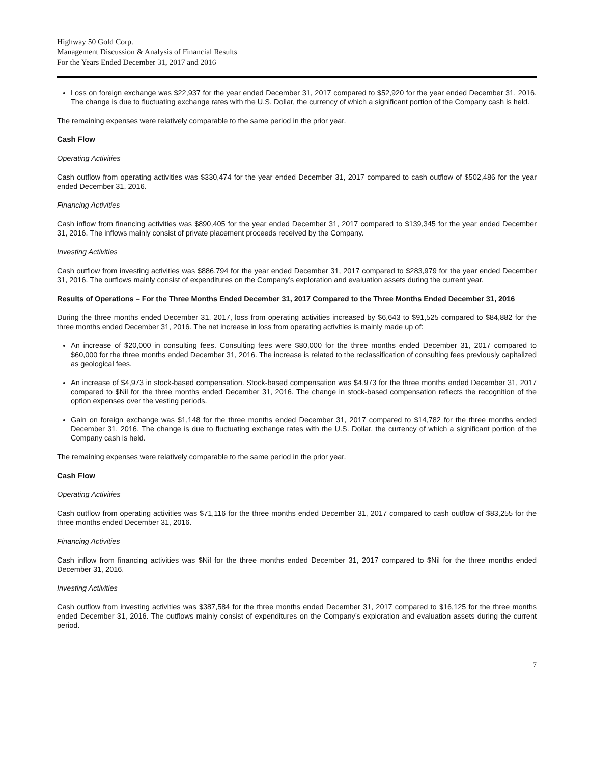Highway 50 Gold Corp.
Management Discussion & Analysis of Financial Results
For the Years Ended December 31, 2017 and 2016
Loss on foreign exchange was $22,937 for the year ended December 31, 2017 compared to $52,920 for the year ended December 31, 2016. The change is due to fluctuating exchange rates with the U.S. Dollar, the currency of which a significant portion of the Company cash is held.
The remaining expenses were relatively comparable to the same period in the prior year.
Cash Flow
Operating Activities
Cash outflow from operating activities was $330,474 for the year ended December 31, 2017 compared to cash outflow of $502,486 for the year ended December 31, 2016.
Financing Activities
Cash inflow from financing activities was $890,405 for the year ended December 31, 2017 compared to $139,345 for the year ended December 31, 2016. The inflows mainly consist of private placement proceeds received by the Company.
Investing Activities
Cash outflow from investing activities was $886,794 for the year ended December 31, 2017 compared to $283,979 for the year ended December 31, 2016. The outflows mainly consist of expenditures on the Company’s exploration and evaluation assets during the current year.
Results of Operations – For the Three Months Ended December 31, 2017 Compared to the Three Months Ended December 31, 2016
During the three months ended December 31, 2017, loss from operating activities increased by $6,643 to $91,525 compared to $84,882 for the three months ended December 31, 2016. The net increase in loss from operating activities is mainly made up of:
An increase of $20,000 in consulting fees. Consulting fees were $80,000 for the three months ended December 31, 2017 compared to $60,000 for the three months ended December 31, 2016. The increase is related to the reclassification of consulting fees previously capitalized as geological fees.
An increase of $4,973 in stock-based compensation. Stock-based compensation was $4,973 for the three months ended December 31, 2017 compared to $Nil for the three months ended December 31, 2016. The change in stock-based compensation reflects the recognition of the option expenses over the vesting periods.
Gain on foreign exchange was $1,148 for the three months ended December 31, 2017 compared to $14,782 for the three months ended December 31, 2016. The change is due to fluctuating exchange rates with the U.S. Dollar, the currency of which a significant portion of the Company cash is held.
The remaining expenses were relatively comparable to the same period in the prior year.
Cash Flow
Operating Activities
Cash outflow from operating activities was $71,116 for the three months ended December 31, 2017 compared to cash outflow of $83,255 for the three months ended December 31, 2016.
Financing Activities
Cash inflow from financing activities was $Nil for the three months ended December 31, 2017 compared to $Nil for the three months ended December 31, 2016.
Investing Activities
Cash outflow from investing activities was $387,584 for the three months ended December 31, 2017 compared to $16,125 for the three months ended December 31, 2016. The outflows mainly consist of expenditures on the Company’s exploration and evaluation assets during the current period.
7